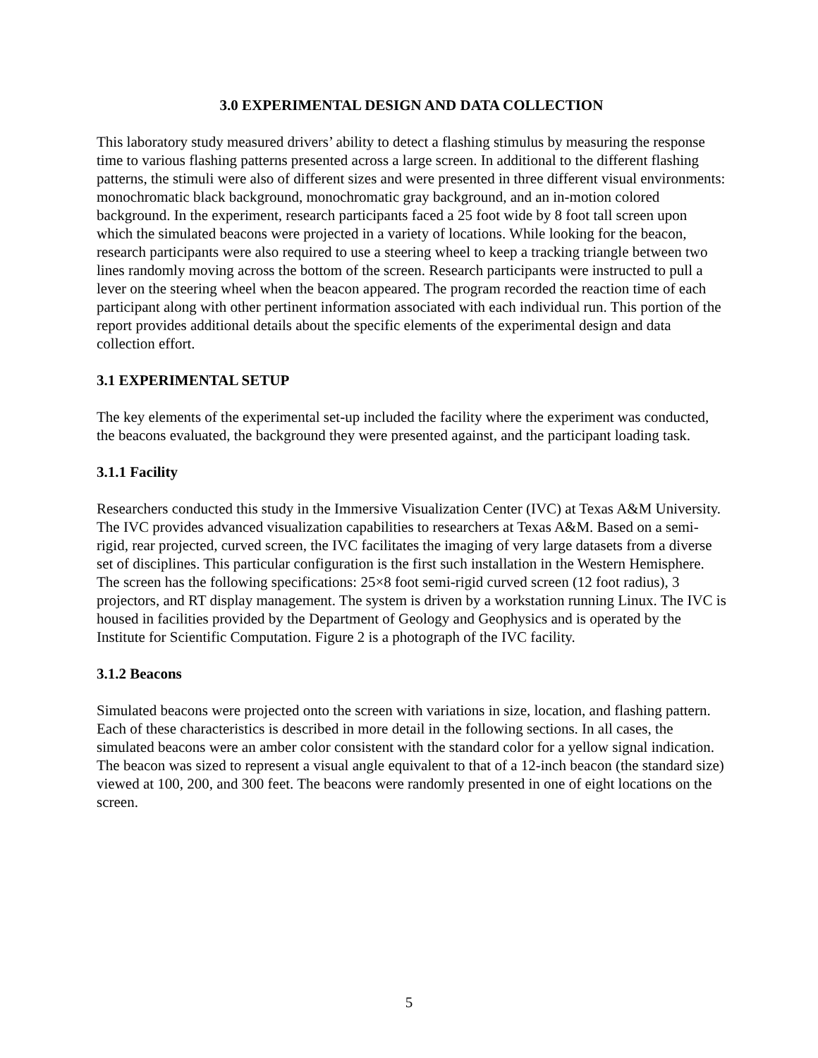3.0 EXPERIMENTAL DESIGN AND DATA COLLECTION
This laboratory study measured drivers’ ability to detect a flashing stimulus by measuring the response time to various flashing patterns presented across a large screen. In additional to the different flashing patterns, the stimuli were also of different sizes and were presented in three different visual environments: monochromatic black background, monochromatic gray background, and an in-motion colored background. In the experiment, research participants faced a 25 foot wide by 8 foot tall screen upon which the simulated beacons were projected in a variety of locations. While looking for the beacon, research participants were also required to use a steering wheel to keep a tracking triangle between two lines randomly moving across the bottom of the screen. Research participants were instructed to pull a lever on the steering wheel when the beacon appeared. The program recorded the reaction time of each participant along with other pertinent information associated with each individual run. This portion of the report provides additional details about the specific elements of the experimental design and data collection effort.
3.1 EXPERIMENTAL SETUP
The key elements of the experimental set-up included the facility where the experiment was conducted, the beacons evaluated, the background they were presented against, and the participant loading task.
3.1.1 Facility
Researchers conducted this study in the Immersive Visualization Center (IVC) at Texas A&M University. The IVC provides advanced visualization capabilities to researchers at Texas A&M. Based on a semi-rigid, rear projected, curved screen, the IVC facilitates the imaging of very large datasets from a diverse set of disciplines. This particular configuration is the first such installation in the Western Hemisphere. The screen has the following specifications: 25×8 foot semi-rigid curved screen (12 foot radius), 3 projectors, and RT display management. The system is driven by a workstation running Linux. The IVC is housed in facilities provided by the Department of Geology and Geophysics and is operated by the Institute for Scientific Computation. Figure 2 is a photograph of the IVC facility.
3.1.2 Beacons
Simulated beacons were projected onto the screen with variations in size, location, and flashing pattern. Each of these characteristics is described in more detail in the following sections. In all cases, the simulated beacons were an amber color consistent with the standard color for a yellow signal indication. The beacon was sized to represent a visual angle equivalent to that of a 12-inch beacon (the standard size) viewed at 100, 200, and 300 feet. The beacons were randomly presented in one of eight locations on the screen.
5